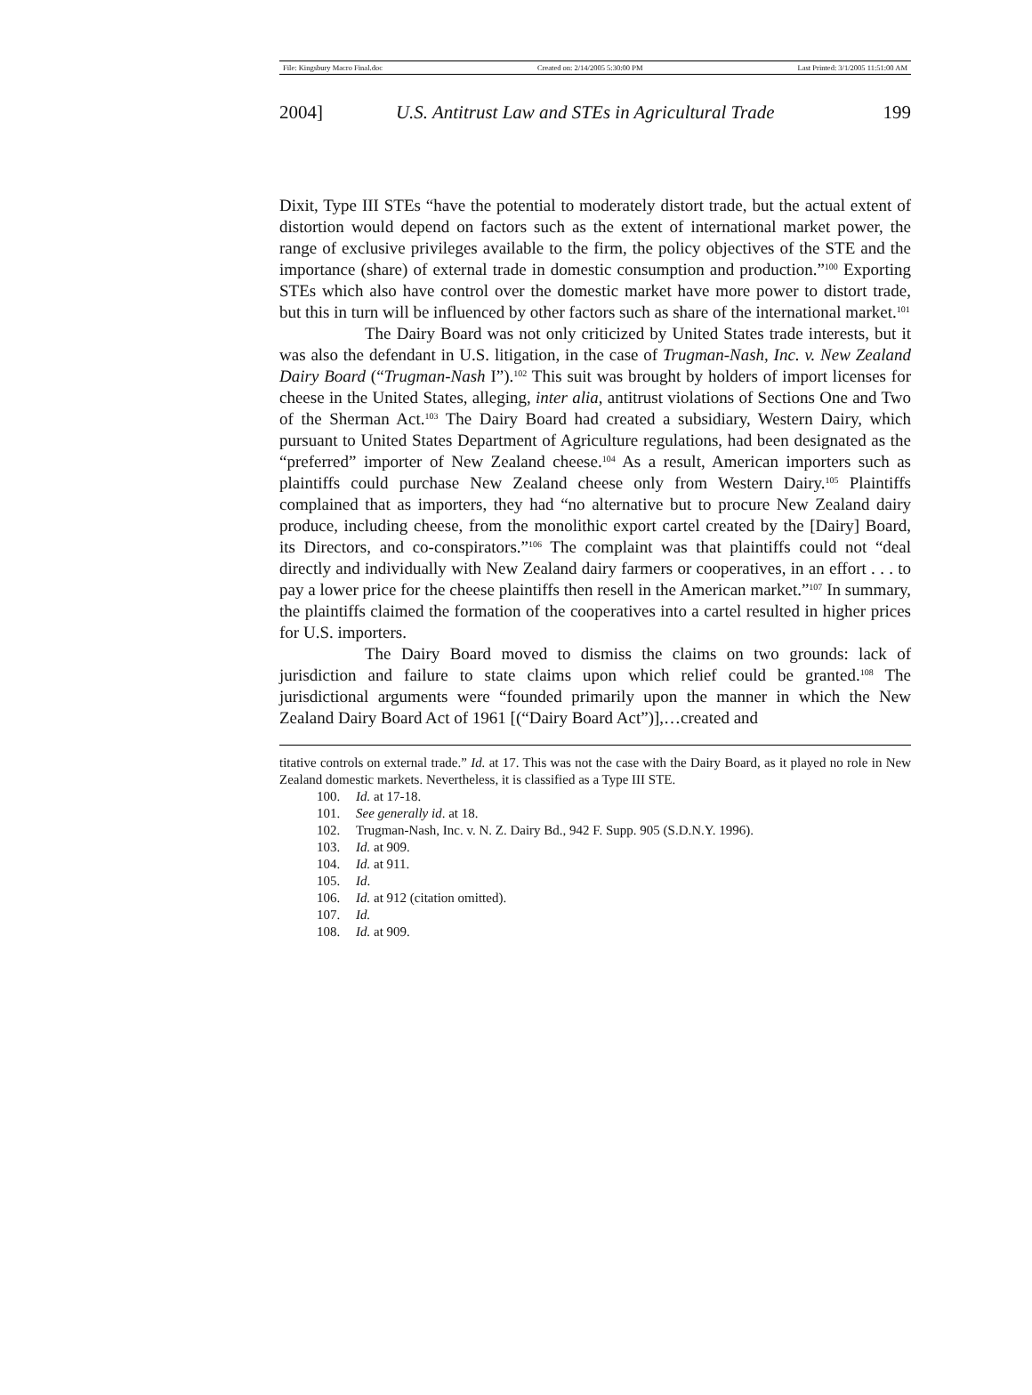File: Kingsbury Macro Final.doc Created on: 2/14/2005 5:30:00 PM Last Printed: 3/1/2005 11:51:00 AM
2004] U.S. Antitrust Law and STEs in Agricultural Trade 199
Dixit, Type III STEs “have the potential to moderately distort trade, but the actual extent of distortion would depend on factors such as the extent of international market power, the range of exclusive privileges available to the firm, the policy objectives of the STE and the importance (share) of external trade in domestic consumption and production.”<sup>100</sup> Exporting STEs which also have control over the domestic market have more power to distort trade, but this in turn will be influenced by other factors such as share of the international market.<sup>101</sup>
The Dairy Board was not only criticized by United States trade interests, but it was also the defendant in U.S. litigation, in the case of Trugman-Nash, Inc. v. New Zealand Dairy Board (“Trugman-Nash I”).<sup>102</sup> This suit was brought by holders of import licenses for cheese in the United States, alleging, inter alia, antitrust violations of Sections One and Two of the Sherman Act.<sup>103</sup> The Dairy Board had created a subsidiary, Western Dairy, which pursuant to United States Department of Agriculture regulations, had been designated as the “preferred” importer of New Zealand cheese.<sup>104</sup> As a result, American importers such as plaintiffs could purchase New Zealand cheese only from Western Dairy.<sup>105</sup> Plaintiffs complained that as importers, they had “no alternative but to procure New Zealand dairy produce, including cheese, from the monolithic export cartel created by the [Dairy] Board, its Directors, and co-conspirators.”<sup>106</sup> The complaint was that plaintiffs could not “deal directly and individually with New Zealand dairy farmers or cooperatives, in an effort . . . to pay a lower price for the cheese plaintiffs then resell in the American market.”<sup>107</sup> In summary, the plaintiffs claimed the formation of the cooperatives into a cartel resulted in higher prices for U.S. importers.
The Dairy Board moved to dismiss the claims on two grounds: lack of jurisdiction and failure to state claims upon which relief could be granted.<sup>108</sup> The jurisdictional arguments were “founded primarily upon the manner in which the New Zealand Dairy Board Act of 1961 [(“Dairy Board Act”)],…created and
titative controls on external trade.” Id. at 17. This was not the case with the Dairy Board, as it played no role in New Zealand domestic markets. Nevertheless, it is classified as a Type III STE.
100. Id. at 17-18.
101. See generally id. at 18.
102. Trugman-Nash, Inc. v. N. Z. Dairy Bd., 942 F. Supp. 905 (S.D.N.Y. 1996).
103. Id. at 909.
104. Id. at 911.
105. Id.
106. Id. at 912 (citation omitted).
107. Id.
108. Id. at 909.